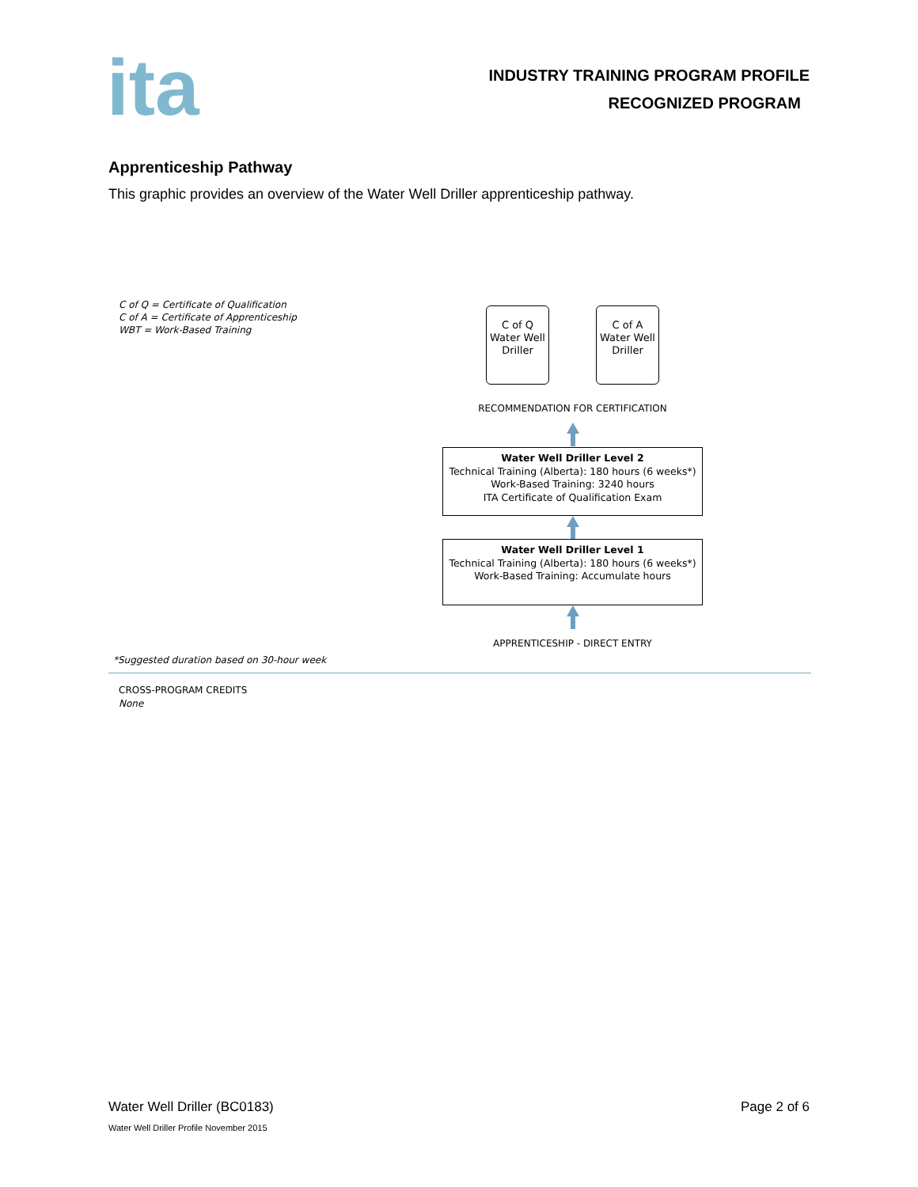ita
INDUSTRY TRAINING PROGRAM PROFILE
RECOGNIZED PROGRAM
Apprenticeship Pathway
This graphic provides an overview of the Water Well Driller apprenticeship pathway.
C of Q = Certificate of Qualification
C of A = Certificate of Apprenticeship
WBT = Work-Based Training
C of Q
Water Well
Driller
C of A
Water Well
Driller
RECOMMENDATION FOR CERTIFICATION
Water Well Driller Level 2
Technical Training (Alberta): 180 hours (6 weeks*)
Work-Based Training: 3240 hours
ITA Certificate of Qualification Exam
Water Well Driller Level 1
Technical Training (Alberta): 180 hours (6 weeks*)
Work-Based Training: Accumulate hours
APPRENTICESHIP - DIRECT ENTRY
*Suggested duration based on 30-hour week
CROSS-PROGRAM CREDITS
None
Water Well Driller (BC0183) Page 2 of 6
Water Well Driller Profile November 2015